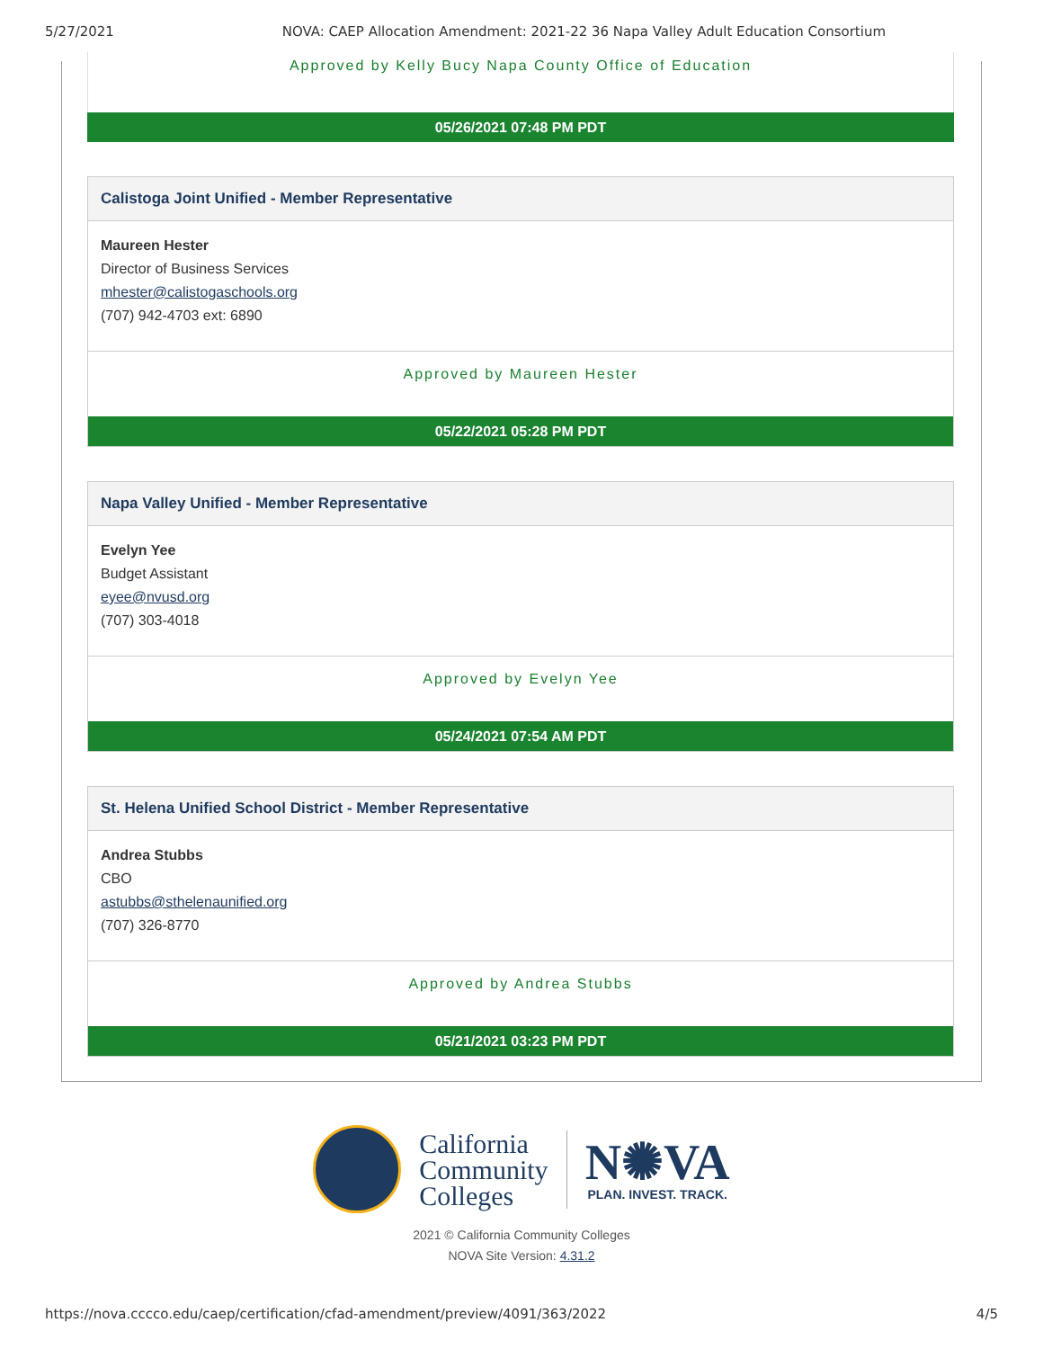5/27/2021 NOVA: CAEP Allocation Amendment: 2021-22 36 Napa Valley Adult Education Consortium
Approved by Kelly Bucy Napa County Office of Education
05/26/2021 07:48 PM PDT
Calistoga Joint Unified - Member Representative
Maureen Hester
Director of Business Services
mhester@calistogaschools.org
(707) 942-4703 ext: 6890
Approved by Maureen Hester
05/22/2021 05:28 PM PDT
Napa Valley Unified - Member Representative
Evelyn Yee
Budget Assistant
eyee@nvusd.org
(707) 303-4018
Approved by Evelyn Yee
05/24/2021 07:54 AM PDT
St. Helena Unified School District - Member Representative
Andrea Stubbs
CBO
astubbs@sthelenaunified.org
(707) 326-8770
Approved by Andrea Stubbs
05/21/2021 03:23 PM PDT
California
Community
Colleges
N✺VA
PLAN. INVEST. TRACK.
2021 © California Community Colleges
NOVA Site Version: 4.31.2
https://nova.cccco.edu/caep/certification/cfad-amendment/preview/4091/363/2022 4/5